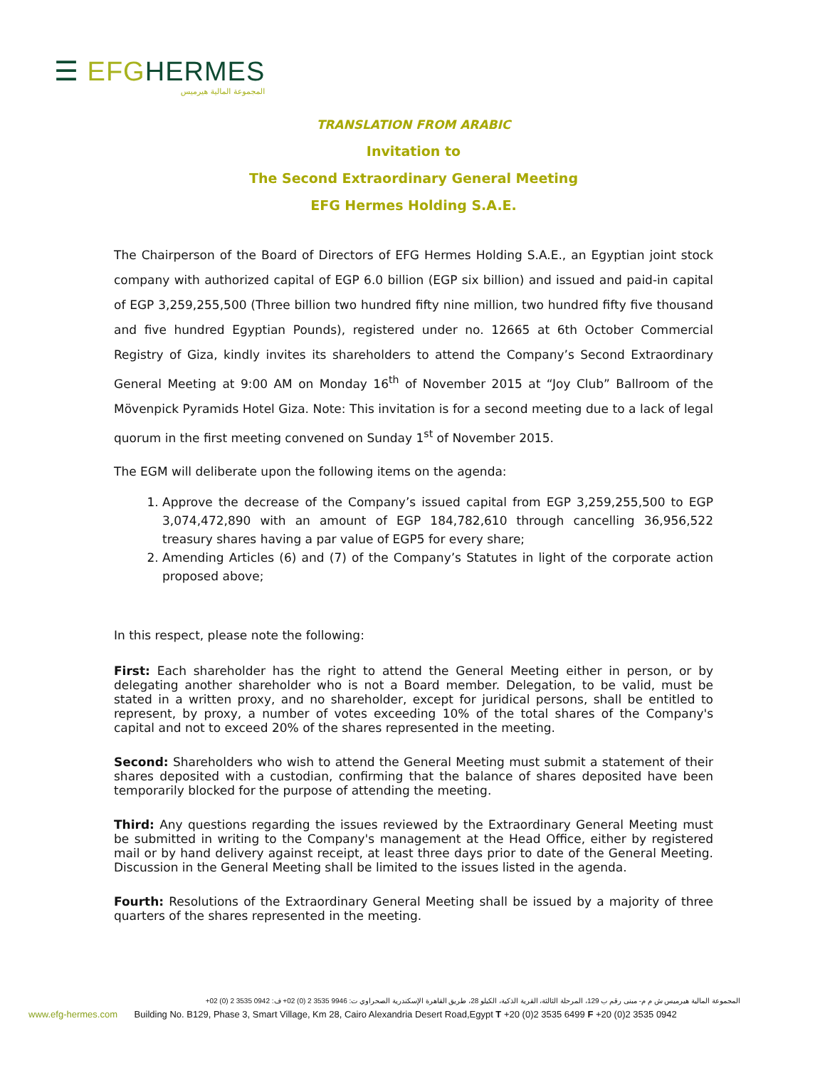☰ EFG HERMES
المجموعة المالية هيرميس
TRANSLATION FROM ARABIC
Invitation to
The Second Extraordinary General Meeting
EFG Hermes Holding S.A.E.
The Chairperson of the Board of Directors of EFG Hermes Holding S.A.E., an Egyptian joint stock company with authorized capital of EGP 6.0 billion (EGP six billion) and issued and paid-in capital of EGP 3,259,255,500 (Three billion two hundred fifty nine million, two hundred fifty five thousand and five hundred Egyptian Pounds), registered under no. 12665 at 6th October Commercial Registry of Giza, kindly invites its shareholders to attend the Company’s Second Extraordinary General Meeting at 9:00 AM on Monday 16<sup>th</sup> of November 2015 at “Joy Club” Ballroom of the Mövenpick Pyramids Hotel Giza. Note: This invitation is for a second meeting due to a lack of legal quorum in the first meeting convened on Sunday 1<sup>st</sup> of November 2015.
The EGM will deliberate upon the following items on the agenda:
1. Approve the decrease of the Company’s issued capital from EGP 3,259,255,500 to EGP 3,074,472,890 with an amount of EGP 184,782,610 through cancelling 36,956,522 treasury shares having a par value of EGP5 for every share;
2. Amending Articles (6) and (7) of the Company’s Statutes in light of the corporate action proposed above;
In this respect, please note the following:
First: Each shareholder has the right to attend the General Meeting either in person, or by delegating another shareholder who is not a Board member. Delegation, to be valid, must be stated in a written proxy, and no shareholder, except for juridical persons, shall be entitled to represent, by proxy, a number of votes exceeding 10% of the total shares of the Company's capital and not to exceed 20% of the shares represented in the meeting.
Second: Shareholders who wish to attend the General Meeting must submit a statement of their shares deposited with a custodian, confirming that the balance of shares deposited have been temporarily blocked for the purpose of attending the meeting.
Third: Any questions regarding the issues reviewed by the Extraordinary General Meeting must be submitted in writing to the Company's management at the Head Office, either by registered mail or by hand delivery against receipt, at least three days prior to date of the General Meeting. Discussion in the General Meeting shall be limited to the issues listed in the agenda.
Fourth: Resolutions of the Extraordinary General Meeting shall be issued by a majority of three quarters of the shares represented in the meeting.
المجموعة المالية هيرميس ش م م- مبنى رقم ب 129، المرحلة الثالثة، القرية الذكية، الكيلو 28، طريق القاهرة الإسكندرية الصحراوي ت: 9946 3535 2 (0) 02+ ف: 0942 3535 2 (0) 02+
www.efg-hermes.com Building No. B129, Phase 3, Smart Village, Km 28, Cairo Alexandria Desert Road,Egypt T +20 (0)2 3535 6499 F +20 (0)2 3535 0942